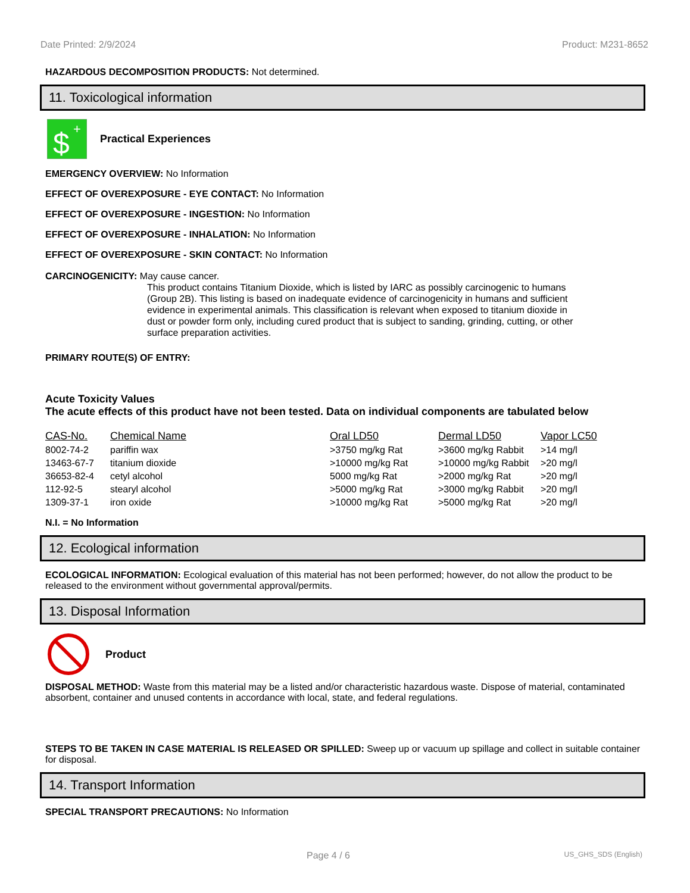Date Printed: 2/9/2024 Product: M231-8652
HAZARDOUS DECOMPOSITION PRODUCTS: Not determined.
11. Toxicological information
$
+
Practical Experiences
EMERGENCY OVERVIEW: No Information
EFFECT OF OVEREXPOSURE - EYE CONTACT: No Information
EFFECT OF OVEREXPOSURE - INGESTION: No Information
EFFECT OF OVEREXPOSURE - INHALATION: No Information
EFFECT OF OVEREXPOSURE - SKIN CONTACT: No Information
CARCINOGENICITY: May cause cancer.
This product contains Titanium Dioxide, which is listed by IARC as possibly carcinogenic to humans (Group 2B). This listing is based on inadequate evidence of carcinogenicity in humans and sufficient evidence in experimental animals. This classification is relevant when exposed to titanium dioxide in dust or powder form only, including cured product that is subject to sanding, grinding, cutting, or other surface preparation activities.
PRIMARY ROUTE(S) OF ENTRY:
Acute Toxicity Values
The acute effects of this product have not been tested. Data on individual components are tabulated below
| CAS-No. | Chemical Name | Oral LD50 | Dermal LD50 | Vapor LC50 |
| --- | --- | --- | --- | --- |
| 8002-74-2 | pariffin wax | >3750 mg/kg Rat | >3600 mg/kg Rabbit | >14 mg/l |
| 13463-67-7 | titanium dioxide | >10000 mg/kg Rat | >10000 mg/kg Rabbit | >20 mg/l |
| 36653-82-4 | cetyl alcohol | 5000 mg/kg Rat | >2000 mg/kg Rat | >20 mg/l |
| 112-92-5 | stearyl alcohol | >5000 mg/kg Rat | >3000 mg/kg Rabbit | >20 mg/l |
| 1309-37-1 | iron oxide | >10000 mg/kg Rat | >5000 mg/kg Rat | >20 mg/l |
N.I. = No Information
12. Ecological information
ECOLOGICAL INFORMATION: Ecological evaluation of this material has not been performed; however, do not allow the product to be released to the environment without governmental approval/permits.
13. Disposal Information
Product
DISPOSAL METHOD: Waste from this material may be a listed and/or characteristic hazardous waste. Dispose of material, contaminated absorbent, container and unused contents in accordance with local, state, and federal regulations.
STEPS TO BE TAKEN IN CASE MATERIAL IS RELEASED OR SPILLED: Sweep up or vacuum up spillage and collect in suitable container for disposal.
14. Transport Information
SPECIAL TRANSPORT PRECAUTIONS: No Information
Page 4 / 6 US_GHS_SDS (English)